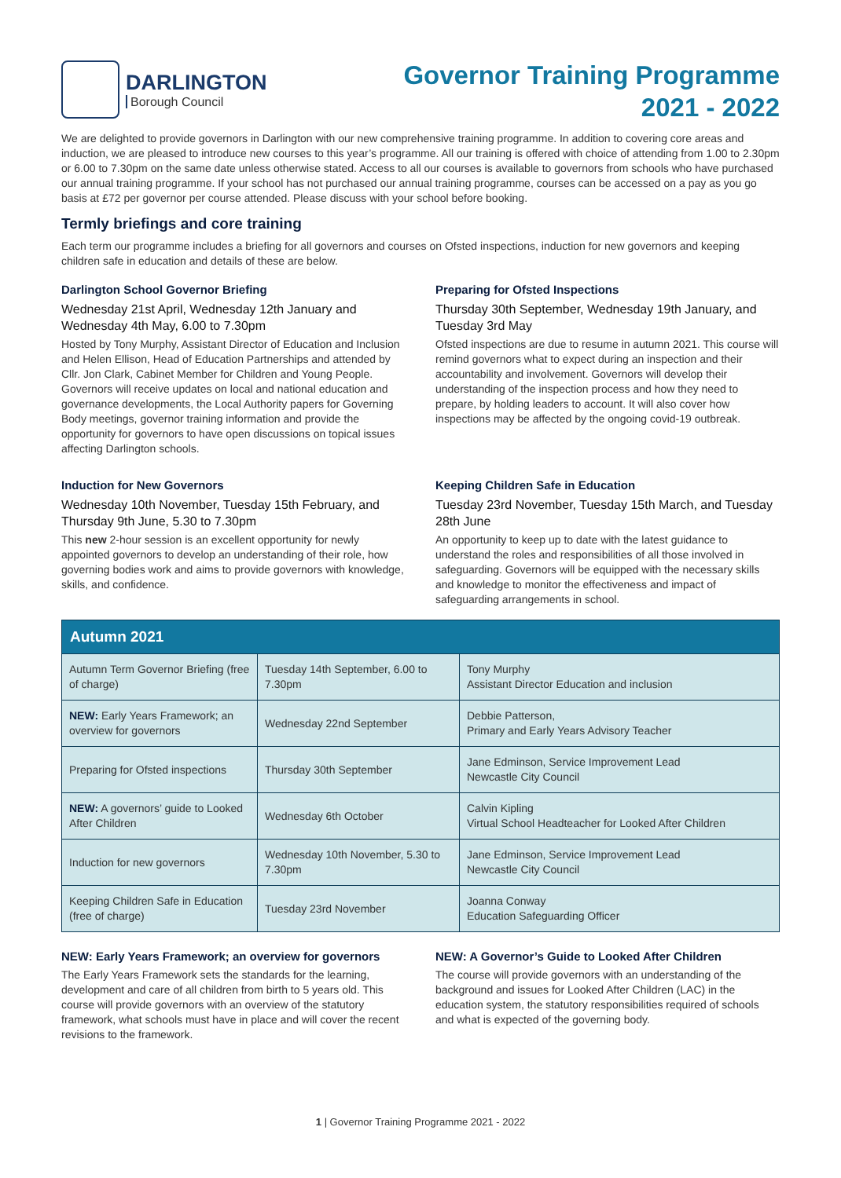DARLINGTON
Borough Council
Governor Training Programme
2021 - 2022
We are delighted to provide governors in Darlington with our new comprehensive training programme. In addition to covering core areas and induction, we are pleased to introduce new courses to this year’s programme. All our training is offered with choice of attending from 1.00 to 2.30pm or 6.00 to 7.30pm on the same date unless otherwise stated. Access to all our courses is available to governors from schools who have purchased our annual training programme. If your school has not purchased our annual training programme, courses can be accessed on a pay as you go basis at £72 per governor per course attended. Please discuss with your school before booking.
Termly briefings and core training
Each term our programme includes a briefing for all governors and courses on Ofsted inspections, induction for new governors and keeping children safe in education and details of these are below.
Darlington School Governor Briefing
Wednesday 21st April, Wednesday 12th January and Wednesday 4th May, 6.00 to 7.30pm
Hosted by Tony Murphy, Assistant Director of Education and Inclusion and Helen Ellison, Head of Education Partnerships and attended by Cllr. Jon Clark, Cabinet Member for Children and Young People. Governors will receive updates on local and national education and governance developments, the Local Authority papers for Governing Body meetings, governor training information and provide the opportunity for governors to have open discussions on topical issues affecting Darlington schools.
Preparing for Ofsted Inspections
Thursday 30th September, Wednesday 19th January, and Tuesday 3rd May
Ofsted inspections are due to resume in autumn 2021. This course will remind governors what to expect during an inspection and their accountability and involvement. Governors will develop their understanding of the inspection process and how they need to prepare, by holding leaders to account. It will also cover how inspections may be affected by the ongoing covid-19 outbreak.
Induction for New Governors
Wednesday 10th November, Tuesday 15th February, and Thursday 9th June, 5.30 to 7.30pm
This new 2-hour session is an excellent opportunity for newly appointed governors to develop an understanding of their role, how governing bodies work and aims to provide governors with knowledge, skills, and confidence.
Keeping Children Safe in Education
Tuesday 23rd November, Tuesday 15th March, and Tuesday 28th June
An opportunity to keep up to date with the latest guidance to understand the roles and responsibilities of all those involved in safeguarding. Governors will be equipped with the necessary skills and knowledge to monitor the effectiveness and impact of safeguarding arrangements in school.
| Autumn 2021 | | |
| --- | --- | --- |
| Autumn Term Governor Briefing (free of charge) | Tuesday 14th September, 6.00 to 7.30pm | Tony Murphy Assistant Director Education and inclusion |
| NEW: Early Years Framework; an overview for governors | Wednesday 22nd September | Debbie Patterson, Primary and Early Years Advisory Teacher |
| Preparing for Ofsted inspections | Thursday 30th September | Jane Edminson, Service Improvement Lead Newcastle City Council |
| NEW: A governors’ guide to Looked After Children | Wednesday 6th October | Calvin Kipling Virtual School Headteacher for Looked After Children |
| Induction for new governors | Wednesday 10th November, 5.30 to 7.30pm | Jane Edminson, Service Improvement Lead Newcastle City Council |
| Keeping Children Safe in Education (free of charge) | Tuesday 23rd November | Joanna Conway Education Safeguarding Officer |
NEW: Early Years Framework; an overview for governors
The Early Years Framework sets the standards for the learning, development and care of all children from birth to 5 years old. This course will provide governors with an overview of the statutory framework, what schools must have in place and will cover the recent revisions to the framework.
NEW: A Governor’s Guide to Looked After Children
The course will provide governors with an understanding of the background and issues for Looked After Children (LAC) in the education system, the statutory responsibilities required of schools and what is expected of the governing body.
1 | Governor Training Programme 2021 - 2022